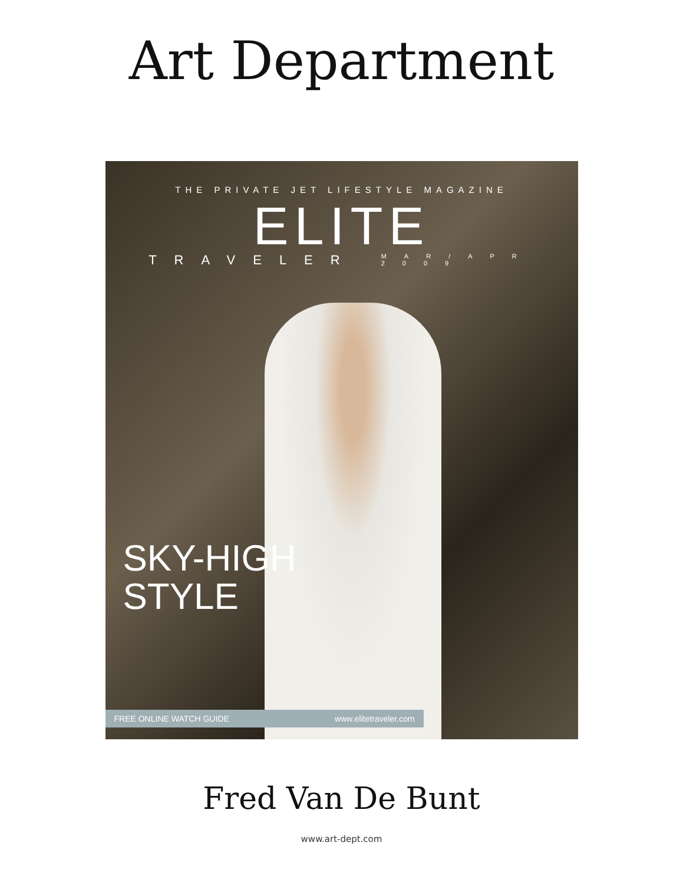Art Department
THE PRIVATE JET LIFESTYLE MAGAZINE
ELITE
TRAVELER MAR/APR
2009
SKY-HIGH
STYLE
FREE ONLINE WATCH GUIDE www.elitetraveler.com
Fred Van De Bunt
www.art-dept.com